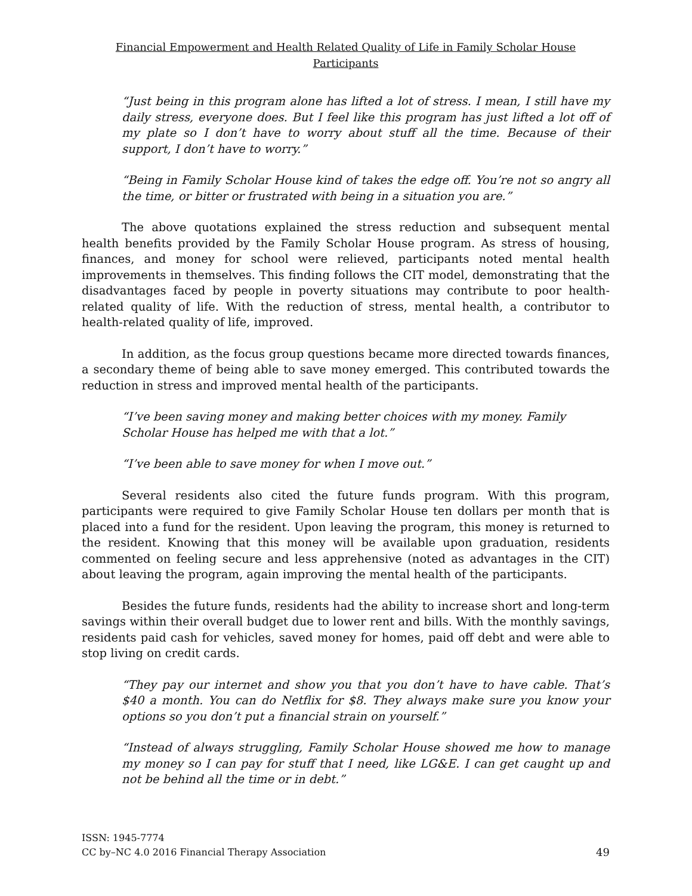Financial Empowerment and Health Related Quality of Life in Family Scholar House Participants
“Just being in this program alone has lifted a lot of stress. I mean, I still have my daily stress, everyone does. But I feel like this program has just lifted a lot off of my plate so I don’t have to worry about stuff all the time. Because of their support, I don’t have to worry.”
“Being in Family Scholar House kind of takes the edge off. You’re not so angry all the time, or bitter or frustrated with being in a situation you are.”
The above quotations explained the stress reduction and subsequent mental health benefits provided by the Family Scholar House program. As stress of housing, finances, and money for school were relieved, participants noted mental health improvements in themselves. This finding follows the CIT model, demonstrating that the disadvantages faced by people in poverty situations may contribute to poor health-related quality of life. With the reduction of stress, mental health, a contributor to health-related quality of life, improved.
In addition, as the focus group questions became more directed towards finances, a secondary theme of being able to save money emerged. This contributed towards the reduction in stress and improved mental health of the participants.
“I’ve been saving money and making better choices with my money. Family Scholar House has helped me with that a lot.”
“I’ve been able to save money for when I move out.”
Several residents also cited the future funds program. With this program, participants were required to give Family Scholar House ten dollars per month that is placed into a fund for the resident. Upon leaving the program, this money is returned to the resident. Knowing that this money will be available upon graduation, residents commented on feeling secure and less apprehensive (noted as advantages in the CIT) about leaving the program, again improving the mental health of the participants.
Besides the future funds, residents had the ability to increase short and long-term savings within their overall budget due to lower rent and bills. With the monthly savings, residents paid cash for vehicles, saved money for homes, paid off debt and were able to stop living on credit cards.
“They pay our internet and show you that you don’t have to have cable. That’s $40 a month. You can do Netflix for $8. They always make sure you know your options so you don’t put a financial strain on yourself.”
“Instead of always struggling, Family Scholar House showed me how to manage my money so I can pay for stuff that I need, like LG&E. I can get caught up and not be behind all the time or in debt.”
ISSN: 1945-7774
CC by–NC 4.0 2016 Financial Therapy Association
49